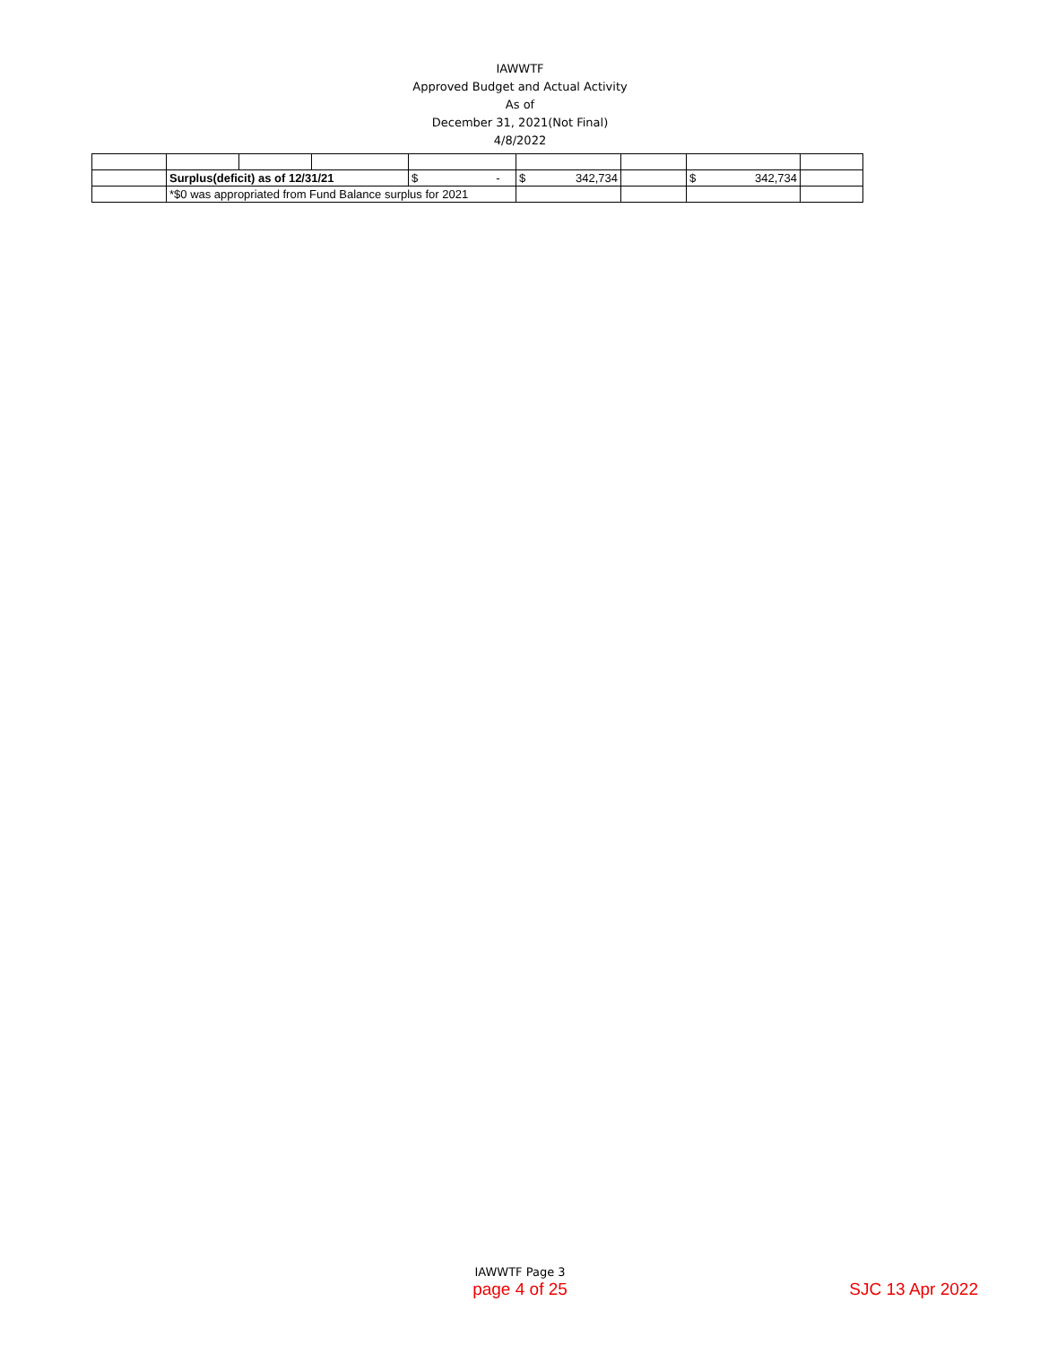IAWWTF
Approved Budget and Actual Activity
As of
December 31, 2021(Not Final)
4/8/2022
| | Surplus(deficit) as of 12/31/21 | | | $ - | $ 342,734 | | $ 342,734 | |
| | *$0 was appropriated from Fund Balance surplus for 2021 | | | | | | | |
IAWWTF Page 3
page 4 of 25 SJC 13 Apr 2022